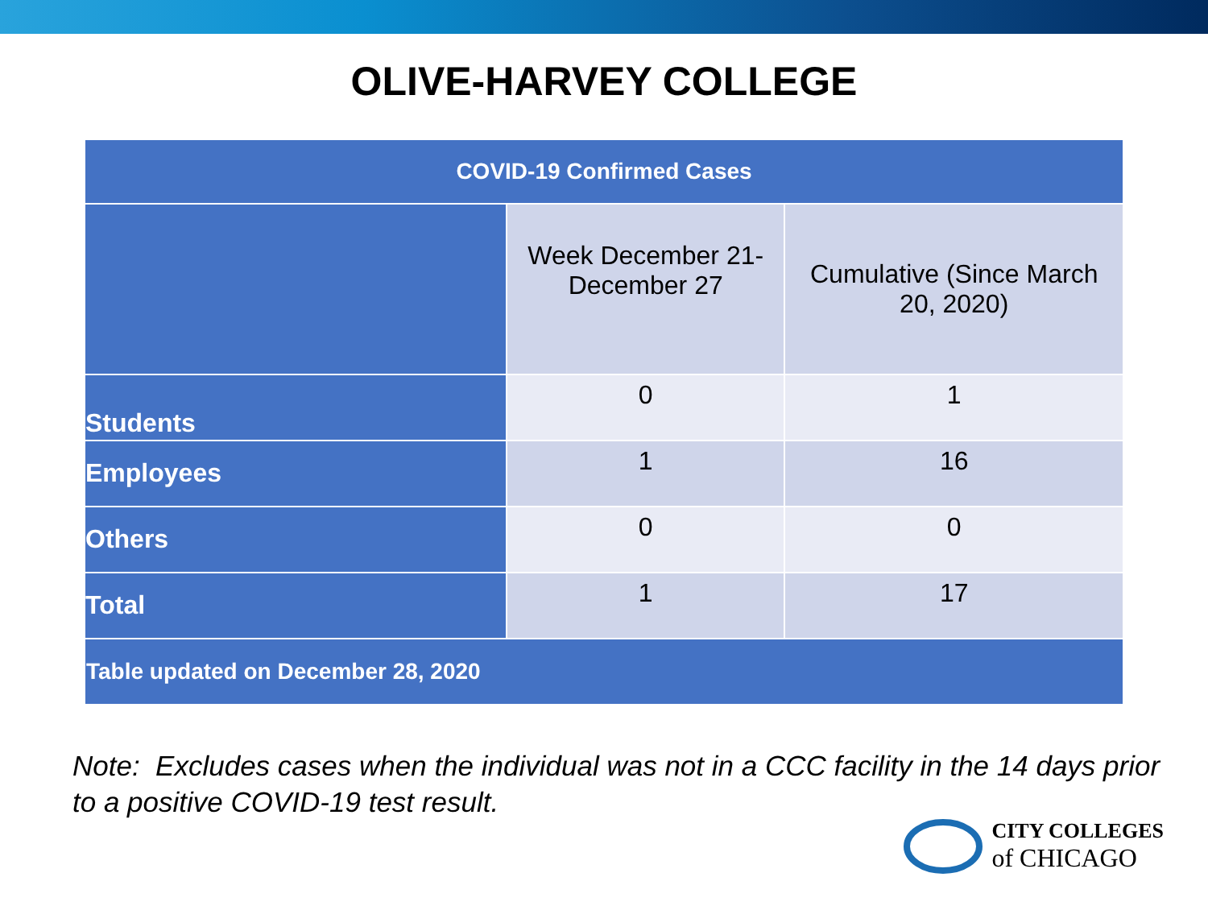OLIVE-HARVEY COLLEGE
| COVID-19 Confirmed Cases | | |
| --- | --- | --- |
| | Week December 21- December 27 | Cumulative (Since March 20, 2020) |
| Students | 0 | 1 |
| Employees | 1 | 16 |
| Others | 0 | 0 |
| Total | 1 | 17 |
| Table updated on December 28, 2020 | | |
Note: Excludes cases when the individual was not in a CCC facility in the 14 days prior to a positive COVID-19 test result.
CITY COLLEGES
of CHICAGO